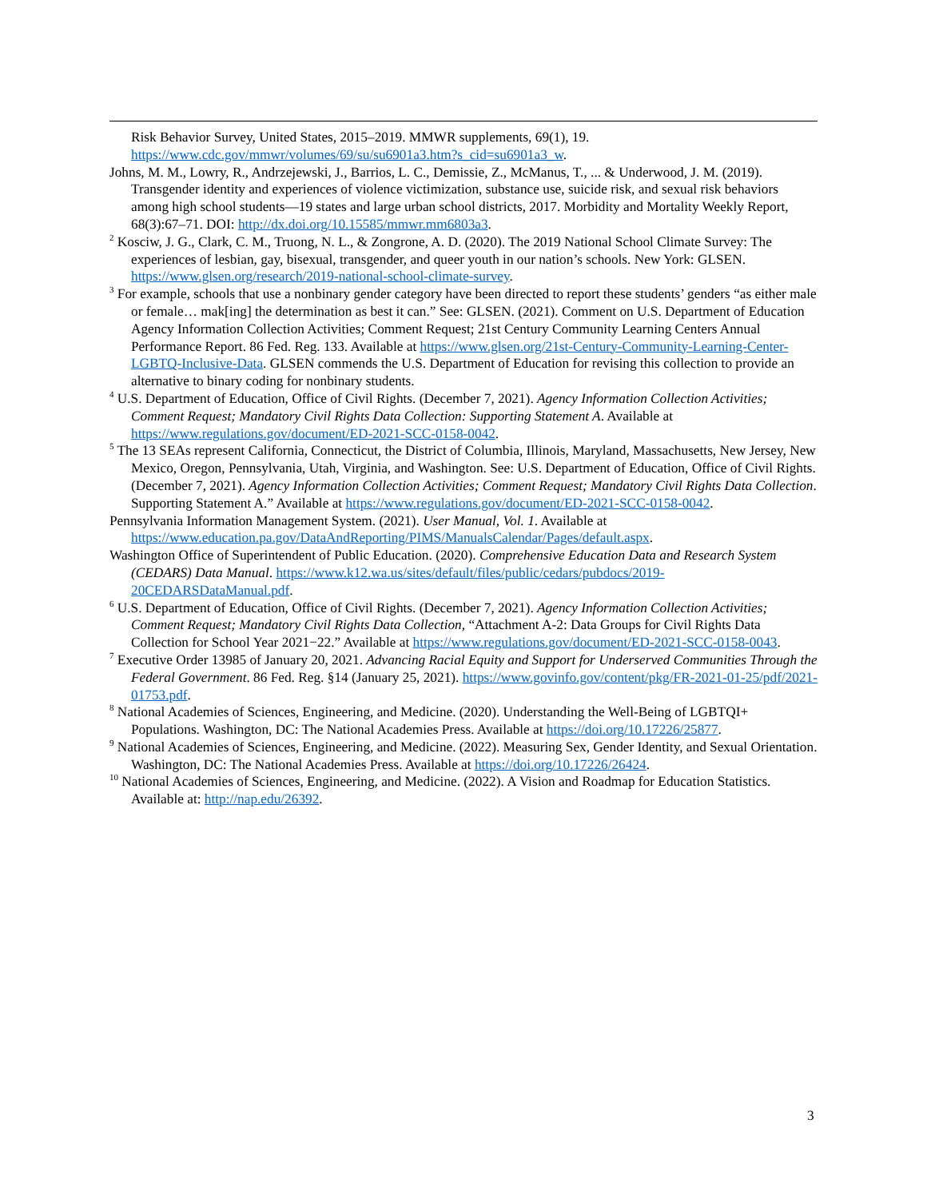Risk Behavior Survey, United States, 2015–2019. MMWR supplements, 69(1), 19. https://www.cdc.gov/mmwr/volumes/69/su/su6901a3.htm?s_cid=su6901a3_w.
Johns, M. M., Lowry, R., Andrzejewski, J., Barrios, L. C., Demissie, Z., McManus, T., ... & Underwood, J. M. (2019). Transgender identity and experiences of violence victimization, substance use, suicide risk, and sexual risk behaviors among high school students—19 states and large urban school districts, 2017. Morbidity and Mortality Weekly Report, 68(3):67–71. DOI: http://dx.doi.org/10.15585/mmwr.mm6803a3.
<sup>2</sup> Kosciw, J. G., Clark, C. M., Truong, N. L., & Zongrone, A. D. (2020). The 2019 National School Climate Survey: The experiences of lesbian, gay, bisexual, transgender, and queer youth in our nation’s schools. New York: GLSEN. https://www.glsen.org/research/2019-national-school-climate-survey.
<sup>3</sup> For example, schools that use a nonbinary gender category have been directed to report these students’ genders “as either male or female… mak[ing] the determination as best it can.” See: GLSEN. (2021). Comment on U.S. Department of Education Agency Information Collection Activities; Comment Request; 21st Century Community Learning Centers Annual Performance Report. 86 Fed. Reg. 133. Available at https://www.glsen.org/21st-Century-Community-Learning-Center-LGBTQ-Inclusive-Data. GLSEN commends the U.S. Department of Education for revising this collection to provide an alternative to binary coding for nonbinary students.
<sup>4</sup> U.S. Department of Education, Office of Civil Rights. (December 7, 2021). Agency Information Collection Activities; Comment Request; Mandatory Civil Rights Data Collection: Supporting Statement A. Available at https://www.regulations.gov/document/ED-2021-SCC-0158-0042.
<sup>5</sup> The 13 SEAs represent California, Connecticut, the District of Columbia, Illinois, Maryland, Massachusetts, New Jersey, New Mexico, Oregon, Pennsylvania, Utah, Virginia, and Washington. See: U.S. Department of Education, Office of Civil Rights. (December 7, 2021). Agency Information Collection Activities; Comment Request; Mandatory Civil Rights Data Collection. Supporting Statement A.” Available at https://www.regulations.gov/document/ED-2021-SCC-0158-0042.
Pennsylvania Information Management System. (2021). User Manual, Vol. 1. Available at https://www.education.pa.gov/DataAndReporting/PIMS/ManualsCalendar/Pages/default.aspx.
Washington Office of Superintendent of Public Education. (2020). Comprehensive Education Data and Research System (CEDARS) Data Manual. https://www.k12.wa.us/sites/default/files/public/cedars/pubdocs/2019-20CEDARSDataManual.pdf.
<sup>6</sup> U.S. Department of Education, Office of Civil Rights. (December 7, 2021). Agency Information Collection Activities; Comment Request; Mandatory Civil Rights Data Collection, “Attachment A-2: Data Groups for Civil Rights Data Collection for School Year 2021−22.” Available at https://www.regulations.gov/document/ED-2021-SCC-0158-0043.
<sup>7</sup> Executive Order 13985 of January 20, 2021. Advancing Racial Equity and Support for Underserved Communities Through the Federal Government. 86 Fed. Reg. §14 (January 25, 2021). https://www.govinfo.gov/content/pkg/FR-2021-01-25/pdf/2021-01753.pdf.
<sup>8</sup> National Academies of Sciences, Engineering, and Medicine. (2020). Understanding the Well-Being of LGBTQI+ Populations. Washington, DC: The National Academies Press. Available at https://doi.org/10.17226/25877.
<sup>9</sup> National Academies of Sciences, Engineering, and Medicine. (2022). Measuring Sex, Gender Identity, and Sexual Orientation. Washington, DC: The National Academies Press. Available at https://doi.org/10.17226/26424.
<sup>10</sup> National Academies of Sciences, Engineering, and Medicine. (2022). A Vision and Roadmap for Education Statistics. Available at: http://nap.edu/26392.
3